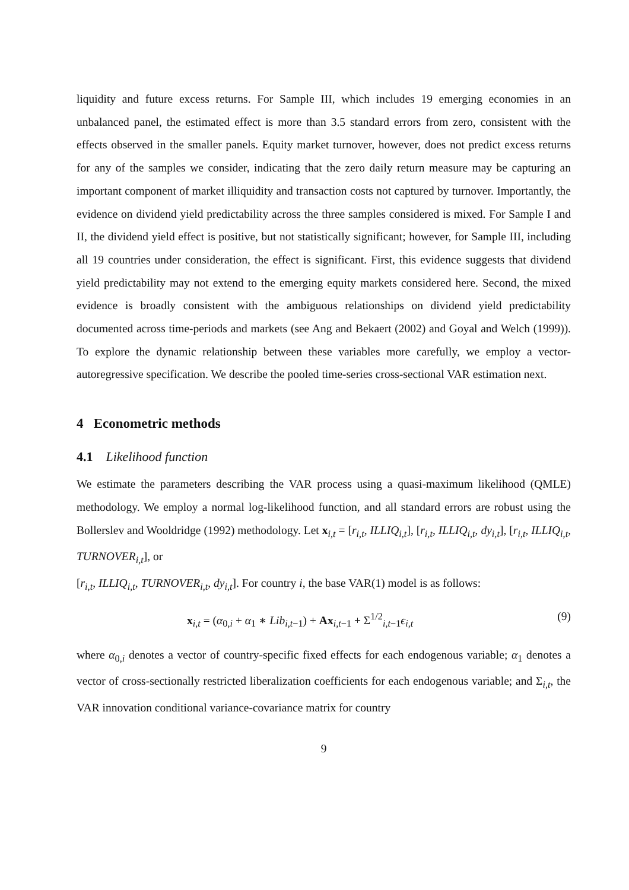liquidity and future excess returns. For Sample III, which includes 19 emerging economies in an unbalanced panel, the estimated effect is more than 3.5 standard errors from zero, consistent with the effects observed in the smaller panels. Equity market turnover, however, does not predict excess returns for any of the samples we consider, indicating that the zero daily return measure may be capturing an important component of market illiquidity and transaction costs not captured by turnover. Importantly, the evidence on dividend yield predictability across the three samples considered is mixed. For Sample I and II, the dividend yield effect is positive, but not statistically significant; however, for Sample III, including all 19 countries under consideration, the effect is significant. First, this evidence suggests that dividend yield predictability may not extend to the emerging equity markets considered here. Second, the mixed evidence is broadly consistent with the ambiguous relationships on dividend yield predictability documented across time-periods and markets (see Ang and Bekaert (2002) and Goyal and Welch (1999)). To explore the dynamic relationship between these variables more carefully, we employ a vector-autoregressive specification. We describe the pooled time-series cross-sectional VAR estimation next.
4 Econometric methods
4.1 Likelihood function
We estimate the parameters describing the VAR process using a quasi-maximum likelihood (QMLE) methodology. We employ a normal log-likelihood function, and all standard errors are robust using the Bollerslev and Wooldridge (1992) methodology. Let x<sub>i,t</sub> = [r<sub>i,t</sub>, ILLIQ<sub>i,t</sub>], [r<sub>i,t</sub>, ILLIQ<sub>i,t</sub>, dy<sub>i,t</sub>], [r<sub>i,t</sub>, ILLIQ<sub>i,t</sub>, TURNOVER<sub>i,t</sub>], or
[r<sub>i,t</sub>, ILLIQ<sub>i,t</sub>, TURNOVER<sub>i,t</sub>, dy<sub>i,t</sub>]. For country i, the base VAR(1) model is as follows:
x<sub>i,t</sub> = (α<sub>0,i</sub> + α<sub>1</sub> ∗ Lib<sub>i,t−1</sub>) + Ax<sub>i,t−1</sub> + Σ<sup>1/2</sup><sub>i,t−1</sub>ϵ<sub>i,t</sub> (9)
where α<sub>0,i</sub> denotes a vector of country-specific fixed effects for each endogenous variable; α<sub>1</sub> denotes a vector of cross-sectionally restricted liberalization coefficients for each endogenous variable; and Σ<sub>i,t</sub>, the VAR innovation conditional variance-covariance matrix for country
9